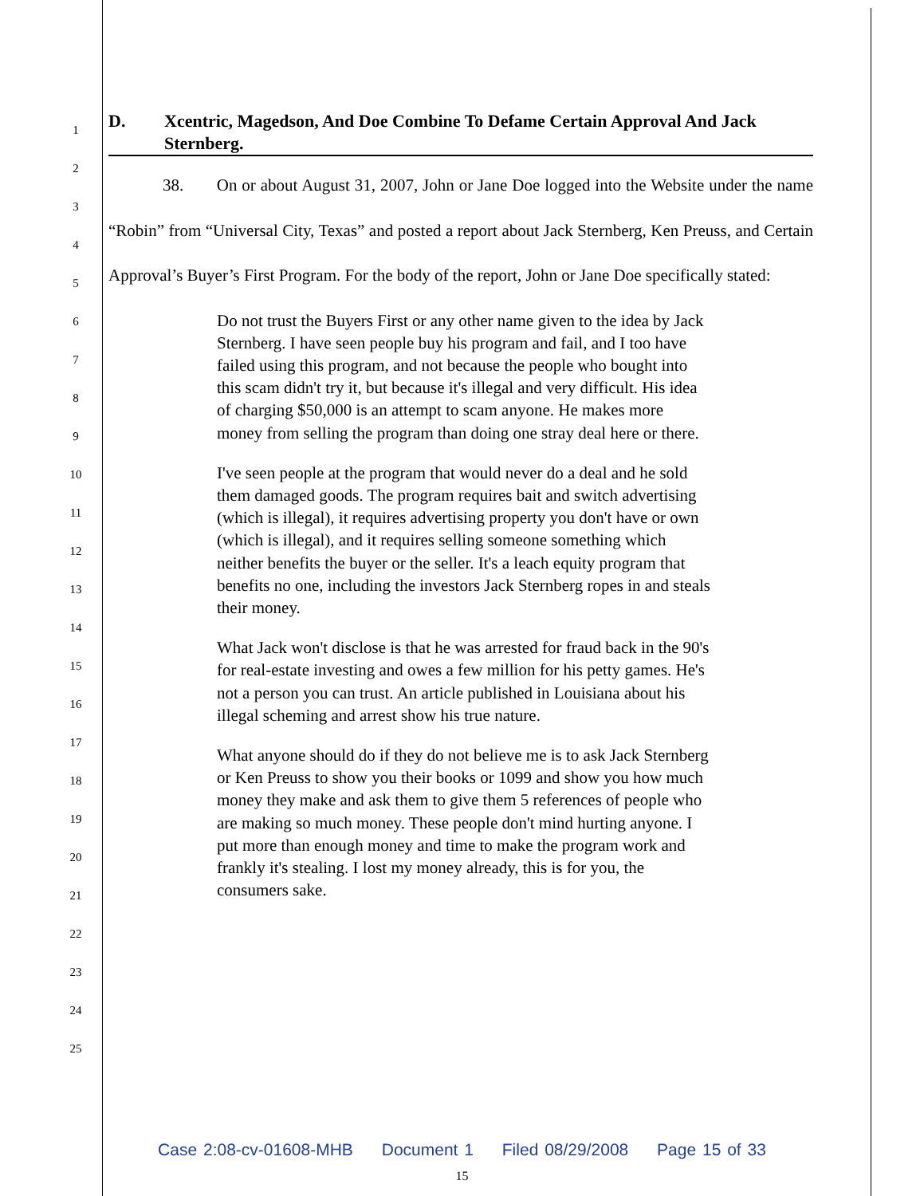1
2
3
4
5
6
7
8
9
10
11
12
13
14
15
16
17
18
19
20
21
22
23
24
25
D. Xcentric, Magedson, And Doe Combine To Defame Certain Approval And Jack Sternberg.
38. On or about August 31, 2007, John or Jane Doe logged into the Website under the name “Robin” from “Universal City, Texas” and posted a report about Jack Sternberg, Ken Preuss, and Certain Approval’s Buyer’s First Program. For the body of the report, John or Jane Doe specifically stated:
Do not trust the Buyers First or any other name given to the idea by Jack Sternberg. I have seen people buy his program and fail, and I too have failed using this program, and not because the people who bought into this scam didn't try it, but because it's illegal and very difficult. His idea of charging $50,000 is an attempt to scam anyone. He makes more money from selling the program than doing one stray deal here or there.
I've seen people at the program that would never do a deal and he sold them damaged goods. The program requires bait and switch advertising (which is illegal), it requires advertising property you don't have or own (which is illegal), and it requires selling someone something which neither benefits the buyer or the seller. It's a leach equity program that benefits no one, including the investors Jack Sternberg ropes in and steals their money.
What Jack won't disclose is that he was arrested for fraud back in the 90's for real-estate investing and owes a few million for his petty games. He's not a person you can trust. An article published in Louisiana about his illegal scheming and arrest show his true nature.
What anyone should do if they do not believe me is to ask Jack Sternberg or Ken Preuss to show you their books or 1099 and show you how much money they make and ask them to give them 5 references of people who are making so much money. These people don't mind hurting anyone. I put more than enough money and time to make the program work and frankly it's stealing. I lost my money already, this is for you, the consumers sake.
Case 2:08-cv-01608-MHB Document 1 Filed 08/29/2008 Page 15 of 33
15